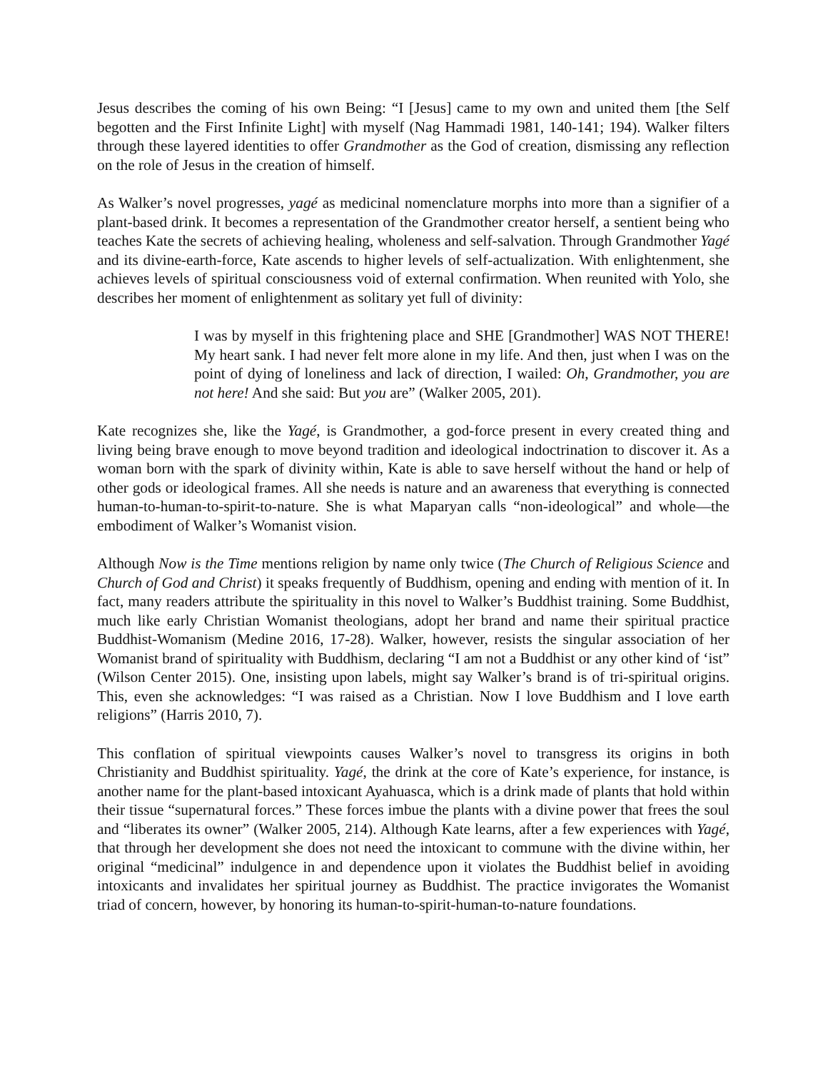Jesus describes the coming of his own Being: “I [Jesus] came to my own and united them [the Self begotten and the First Infinite Light] with myself (Nag Hammadi 1981, 140-141; 194). Walker filters through these layered identities to offer Grandmother as the God of creation, dismissing any reflection on the role of Jesus in the creation of himself.
As Walker’s novel progresses, yagé as medicinal nomenclature morphs into more than a signifier of a plant-based drink. It becomes a representation of the Grandmother creator herself, a sentient being who teaches Kate the secrets of achieving healing, wholeness and self-salvation. Through Grandmother Yagé and its divine-earth-force, Kate ascends to higher levels of self-actualization. With enlightenment, she achieves levels of spiritual consciousness void of external confirmation. When reunited with Yolo, she describes her moment of enlightenment as solitary yet full of divinity:
I was by myself in this frightening place and SHE [Grandmother] WAS NOT THERE! My heart sank. I had never felt more alone in my life. And then, just when I was on the point of dying of loneliness and lack of direction, I wailed: Oh, Grandmother, you are not here! And she said: But you are” (Walker 2005, 201).
Kate recognizes she, like the Yagé, is Grandmother, a god-force present in every created thing and living being brave enough to move beyond tradition and ideological indoctrination to discover it. As a woman born with the spark of divinity within, Kate is able to save herself without the hand or help of other gods or ideological frames. All she needs is nature and an awareness that everything is connected human-to-human-to-spirit-to-nature. She is what Maparyan calls “non-ideological” and whole—the embodiment of Walker’s Womanist vision.
Although Now is the Time mentions religion by name only twice (The Church of Religious Science and Church of God and Christ) it speaks frequently of Buddhism, opening and ending with mention of it. In fact, many readers attribute the spirituality in this novel to Walker’s Buddhist training. Some Buddhist, much like early Christian Womanist theologians, adopt her brand and name their spiritual practice Buddhist-Womanism (Medine 2016, 17-28). Walker, however, resists the singular association of her Womanist brand of spirituality with Buddhism, declaring “I am not a Buddhist or any other kind of ‘ist” (Wilson Center 2015). One, insisting upon labels, might say Walker’s brand is of tri-spiritual origins. This, even she acknowledges: “I was raised as a Christian. Now I love Buddhism and I love earth religions” (Harris 2010, 7).
This conflation of spiritual viewpoints causes Walker’s novel to transgress its origins in both Christianity and Buddhist spirituality. Yagé, the drink at the core of Kate’s experience, for instance, is another name for the plant-based intoxicant Ayahuasca, which is a drink made of plants that hold within their tissue “supernatural forces.” These forces imbue the plants with a divine power that frees the soul and “liberates its owner” (Walker 2005, 214). Although Kate learns, after a few experiences with Yagé, that through her development she does not need the intoxicant to commune with the divine within, her original “medicinal” indulgence in and dependence upon it violates the Buddhist belief in avoiding intoxicants and invalidates her spiritual journey as Buddhist. The practice invigorates the Womanist triad of concern, however, by honoring its human-to-spirit-human-to-nature foundations.